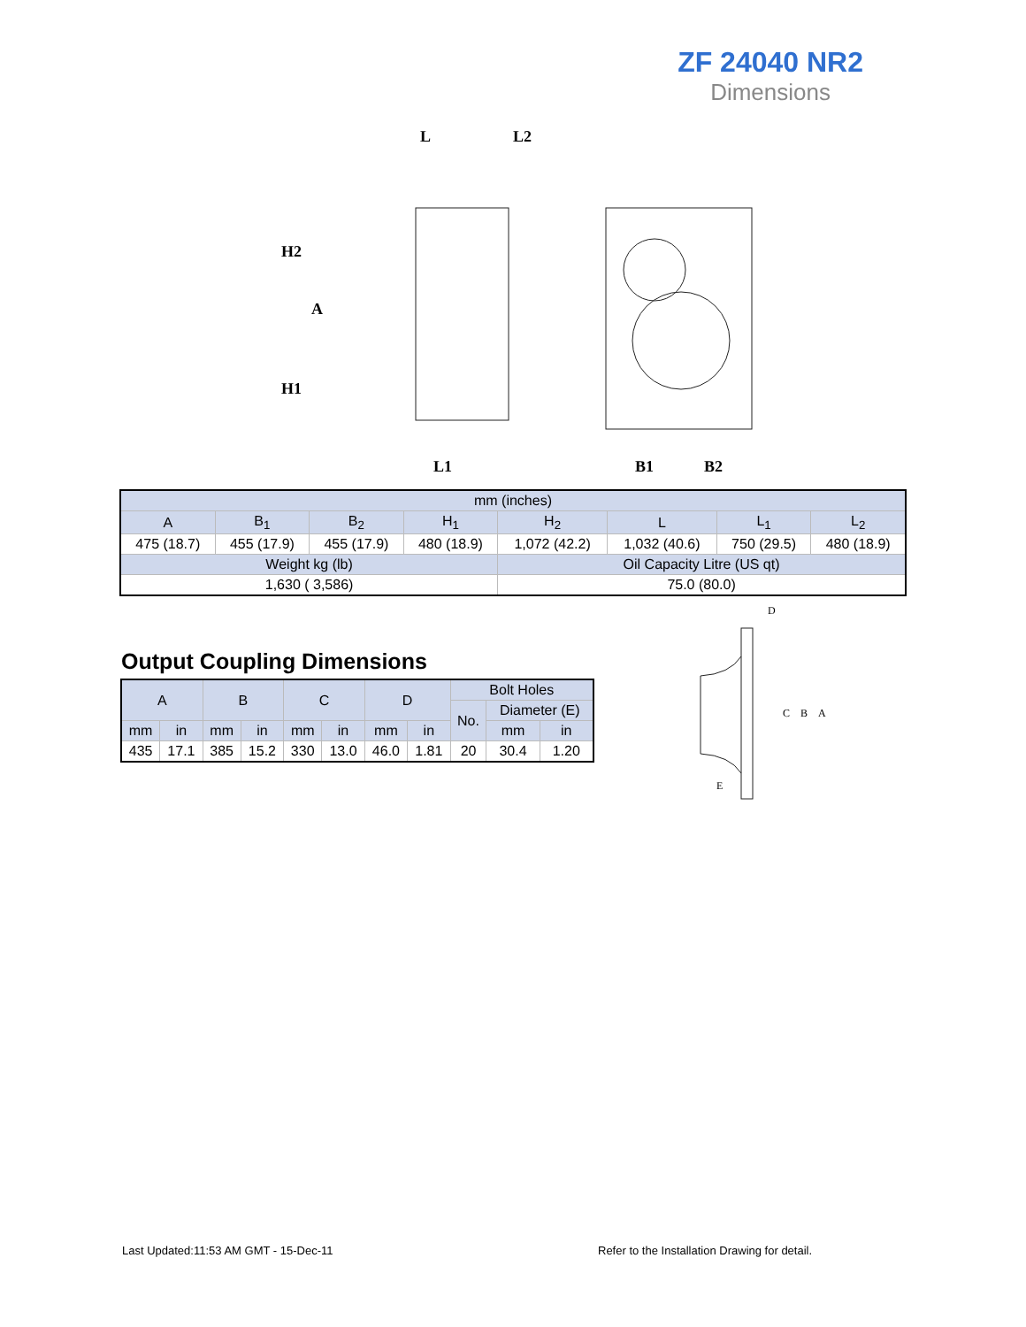ZF 24040 NR2
Dimensions
L
L2
H2
A
H1
L1
B1
B2
| mm (inches) | | | | | | | |
| A | B<sub>1</sub> | B<sub>2</sub> | H<sub>1</sub> | H<sub>2</sub> | L | L<sub>1</sub> | L<sub>2</sub> |
| 475 (18.7) | 455 (17.9) | 455 (17.9) | 480 (18.9) | 1,072 (42.2) | 1,032 (40.6) | 750 (29.5) | 480 (18.9) |
| Weight kg (lb) | | | | Oil Capacity Litre (US qt) | | | |
| 1,630 ( 3,586) | | | | 75.0 (80.0) | | | |
Output Coupling Dimensions
| A | | B | | C | | D | | Bolt Holes | | |
| | | | | | | | | No. | Diameter (E) | |
| mm | in | mm | in | mm | in | mm | in | | mm | in |
| 435 | 17.1 | 385 | 15.2 | 330 | 13.0 | 46.0 | 1.81 | 20 | 30.4 | 1.20 |
D
C
B
A
E
Last Updated:11:53 AM GMT - 15-Dec-11
Refer to the Installation Drawing for detail.